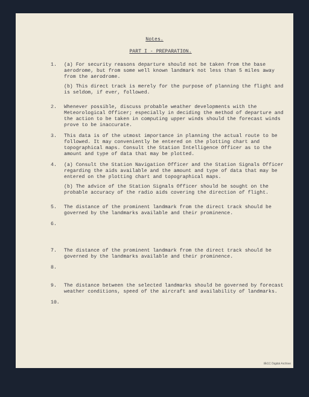Notes.
PART I - PREPARATION.
1. (a) For security reasons departure should not be taken from the base aerodrome, but from some well known landmark not less than 5 miles away from the aerodrome.
(b) This direct track is merely for the purpose of planning the flight and is seldom, if ever, followed.
2. Whenever possible, discuss probable weather developments with the Meteorological Officer; especially in deciding the method of departure and the action to be taken in computing upper winds should the forecast winds prove to be inaccurate.
3. This data is of the utmost importance in planning the actual route to be followed. It may conveniently be entered on the plotting chart and topographical maps. Consult the Station Intelligence Officer as to the amount and type of data that may be plotted.
4. (a) Consult the Station Navigation Officer and the Station Signals Officer regarding the aids available and the amount and type of data that may be entered on the plotting chart and topographical maps.
(b) The advice of the Station Signals Officer should be sought on the probable accuracy of the radio aids covering the direction of flight.
5. The distance of the prominent landmark from the direct track should be governed by the landmarks available and their prominence.
6.
7. The distance of the prominent landmark from the direct track should be governed by the landmarks available and their prominence.
8.
9. The distance between the selected landmarks should be governed by forecast weather conditions, speed of the aircraft and availability of landmarks.
10.
IBCC Digital Archive